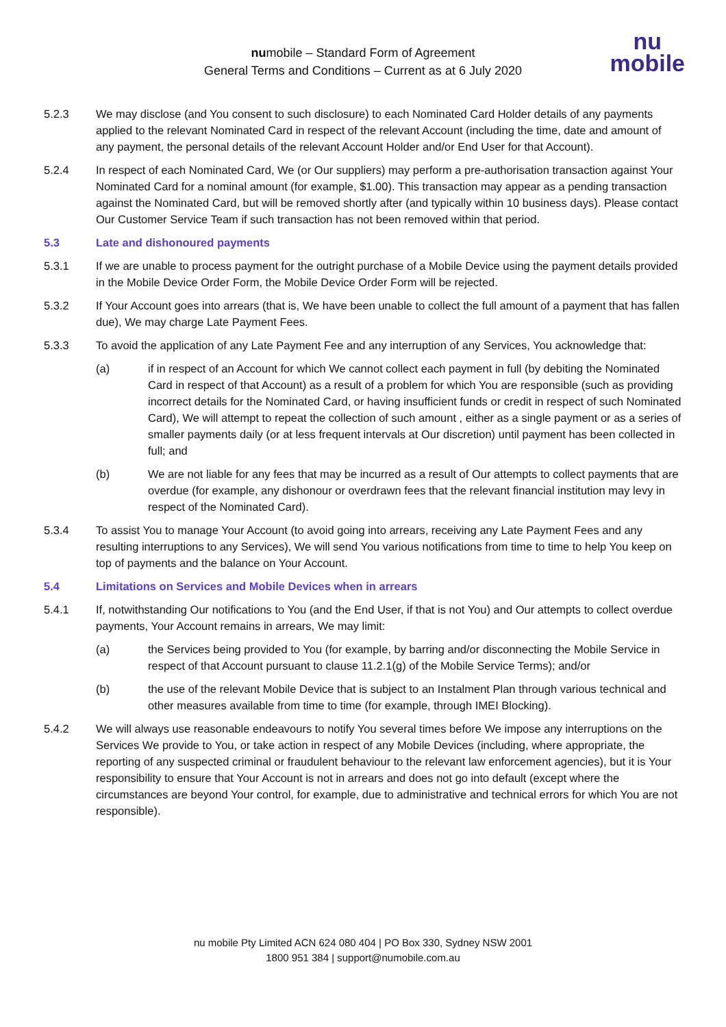numobile – Standard Form of Agreement
General Terms and Conditions – Current as at 6 July 2020
nu
mobile
5.2.3 We may disclose (and You consent to such disclosure) to each Nominated Card Holder details of any payments applied to the relevant Nominated Card in respect of the relevant Account (including the time, date and amount of any payment, the personal details of the relevant Account Holder and/or End User for that Account).
5.2.4 In respect of each Nominated Card, We (or Our suppliers) may perform a pre-authorisation transaction against Your Nominated Card for a nominal amount (for example, $1.00). This transaction may appear as a pending transaction against the Nominated Card, but will be removed shortly after (and typically within 10 business days). Please contact Our Customer Service Team if such transaction has not been removed within that period.
5.3 Late and dishonoured payments
5.3.1 If we are unable to process payment for the outright purchase of a Mobile Device using the payment details provided in the Mobile Device Order Form, the Mobile Device Order Form will be rejected.
5.3.2 If Your Account goes into arrears (that is, We have been unable to collect the full amount of a payment that has fallen due), We may charge Late Payment Fees.
5.3.3 To avoid the application of any Late Payment Fee and any interruption of any Services, You acknowledge that:
(a) if in respect of an Account for which We cannot collect each payment in full (by debiting the Nominated Card in respect of that Account) as a result of a problem for which You are responsible (such as providing incorrect details for the Nominated Card, or having insufficient funds or credit in respect of such Nominated Card), We will attempt to repeat the collection of such amount , either as a single payment or as a series of smaller payments daily (or at less frequent intervals at Our discretion) until payment has been collected in full; and
(b) We are not liable for any fees that may be incurred as a result of Our attempts to collect payments that are overdue (for example, any dishonour or overdrawn fees that the relevant financial institution may levy in respect of the Nominated Card).
5.3.4 To assist You to manage Your Account (to avoid going into arrears, receiving any Late Payment Fees and any resulting interruptions to any Services), We will send You various notifications from time to time to help You keep on top of payments and the balance on Your Account.
5.4 Limitations on Services and Mobile Devices when in arrears
5.4.1 If, notwithstanding Our notifications to You (and the End User, if that is not You) and Our attempts to collect overdue payments, Your Account remains in arrears, We may limit:
(a) the Services being provided to You (for example, by barring and/or disconnecting the Mobile Service in respect of that Account pursuant to clause 11.2.1(g) of the Mobile Service Terms); and/or
(b) the use of the relevant Mobile Device that is subject to an Instalment Plan through various technical and other measures available from time to time (for example, through IMEI Blocking).
5.4.2 We will always use reasonable endeavours to notify You several times before We impose any interruptions on the Services We provide to You, or take action in respect of any Mobile Devices (including, where appropriate, the reporting of any suspected criminal or fraudulent behaviour to the relevant law enforcement agencies), but it is Your responsibility to ensure that Your Account is not in arrears and does not go into default (except where the circumstances are beyond Your control, for example, due to administrative and technical errors for which You are not responsible).
nu mobile Pty Limited ACN 624 080 404 | PO Box 330, Sydney NSW 2001
1800 951 384 | support@numobile.com.au